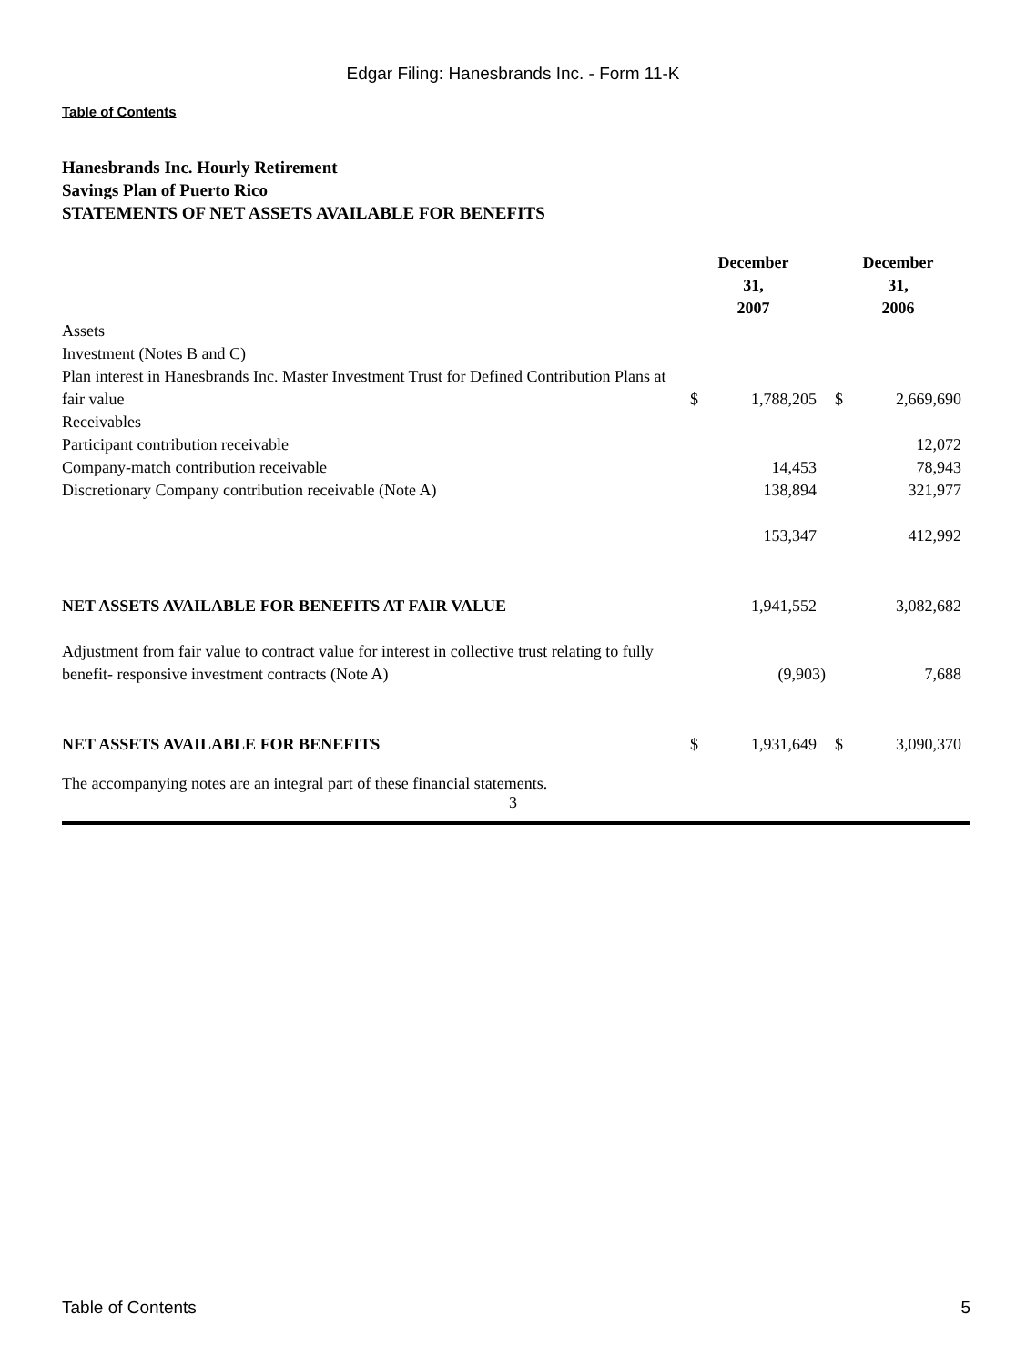Edgar Filing: Hanesbrands Inc. - Form 11-K
Table of Contents
Hanesbrands Inc. Hourly Retirement
Savings Plan of Puerto Rico
STATEMENTS OF NET ASSETS AVAILABLE FOR BENEFITS
| | December 31, 2007 | | December 31, 2006 | |
| --- | --- | --- | --- | --- |
| Assets | | | | |
| Investment (Notes B and C) | | | | |
| Plan interest in Hanesbrands Inc. Master Investment Trust for Defined Contribution Plans at fair value | $ | 1,788,205 | $ | 2,669,690 |
| Receivables | | | | |
| Participant contribution receivable | | | | 12,072 |
| Company-match contribution receivable | | 14,453 | | 78,943 |
| Discretionary Company contribution receivable (Note A) | | 138,894 | | 321,977 |
| | | 153,347 | | 412,992 |
| NET ASSETS AVAILABLE FOR BENEFITS AT FAIR VALUE | | 1,941,552 | | 3,082,682 |
| Adjustment from fair value to contract value for interest in collective trust relating to fully benefit- responsive investment contracts (Note A) | | (9,903) | | 7,688 |
| NET ASSETS AVAILABLE FOR BENEFITS | $ | 1,931,649 | $ | 3,090,370 |
The accompanying notes are an integral part of these financial statements.
3
Table of Contents 5